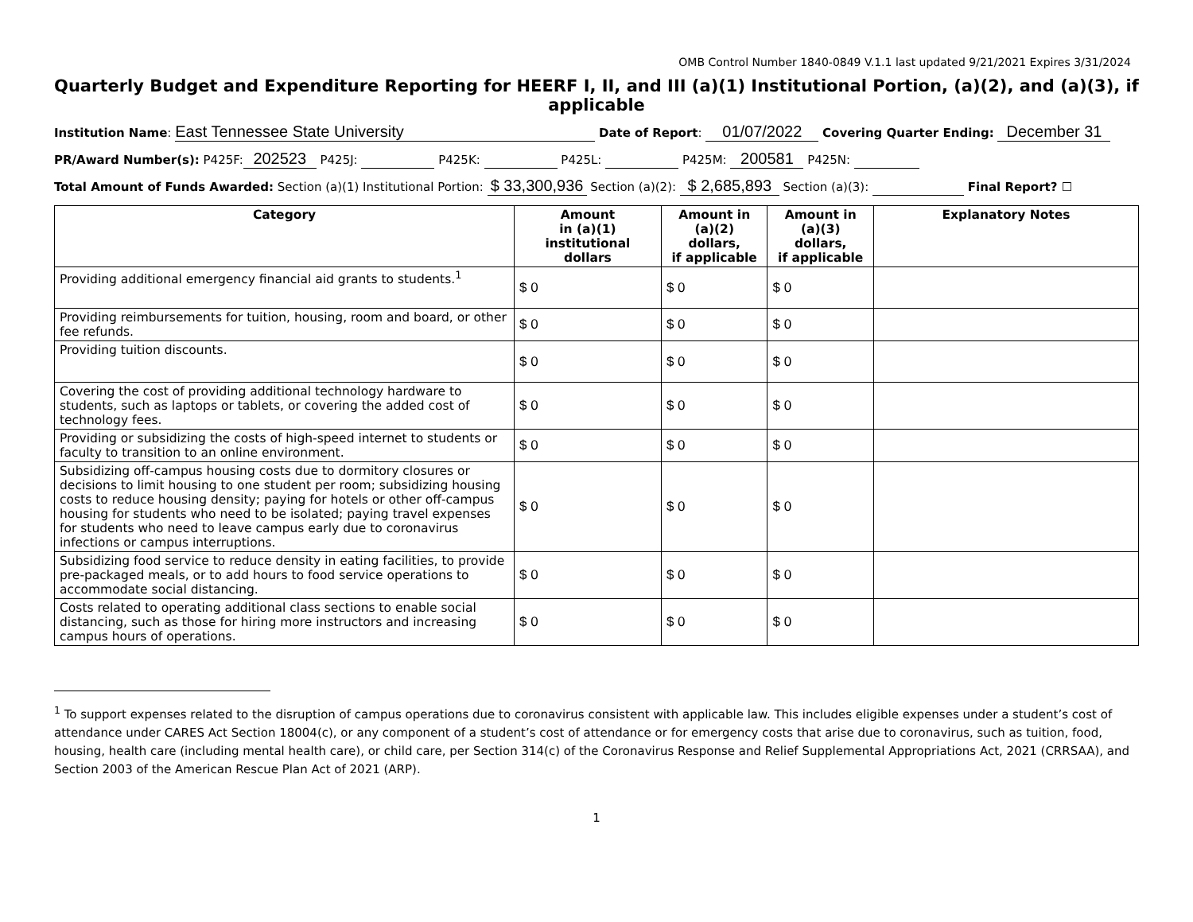OMB Control Number 1840-0849 V.1.1 last updated 9/21/2021 Expires 3/31/2024
Quarterly Budget and Expenditure Reporting for HEERF I, II, and III (a)(1) Institutional Portion, (a)(2), and (a)(3), if applicable
Institution Name: East Tennessee State University Date of Report: 01/07/2022 Covering Quarter Ending: December 31
PR/Award Number(s): P425F: 202523 P425J: P425K: P425L: P425M: 200581 P425N:
Total Amount of Funds Awarded: Section (a)(1) Institutional Portion: $ 33,300,936 Section (a)(2): $ 2,685,893 Section (a)(3): Final Report? ☐
| Category | Amount in (a)(1) institutional dollars | Amount in (a)(2) dollars, if applicable | Amount in (a)(3) dollars, if applicable | Explanatory Notes |
| --- | --- | --- | --- | --- |
| Providing additional emergency financial aid grants to students.<sup>1</sup> | $ 0 | $ 0 | $ 0 | |
| Providing reimbursements for tuition, housing, room and board, or other fee refunds. | $ 0 | $ 0 | $ 0 | |
| Providing tuition discounts. | $ 0 | $ 0 | $ 0 | |
| Covering the cost of providing additional technology hardware to students, such as laptops or tablets, or covering the added cost of technology fees. | $ 0 | $ 0 | $ 0 | |
| Providing or subsidizing the costs of high-speed internet to students or faculty to transition to an online environment. | $ 0 | $ 0 | $ 0 | |
| Subsidizing off-campus housing costs due to dormitory closures or decisions to limit housing to one student per room; subsidizing housing costs to reduce housing density; paying for hotels or other off-campus housing for students who need to be isolated; paying travel expenses for students who need to leave campus early due to coronavirus infections or campus interruptions. | $ 0 | $ 0 | $ 0 | |
| Subsidizing food service to reduce density in eating facilities, to provide pre-packaged meals, or to add hours to food service operations to accommodate social distancing. | $ 0 | $ 0 | $ 0 | |
| Costs related to operating additional class sections to enable social distancing, such as those for hiring more instructors and increasing campus hours of operations. | $ 0 | $ 0 | $ 0 | |
<sup>1</sup> To support expenses related to the disruption of campus operations due to coronavirus consistent with applicable law. This includes eligible expenses under a student’s cost of attendance under CARES Act Section 18004(c), or any component of a student’s cost of attendance or for emergency costs that arise due to coronavirus, such as tuition, food, housing, health care (including mental health care), or child care, per Section 314(c) of the Coronavirus Response and Relief Supplemental Appropriations Act, 2021 (CRRSAA), and Section 2003 of the American Rescue Plan Act of 2021 (ARP).
1